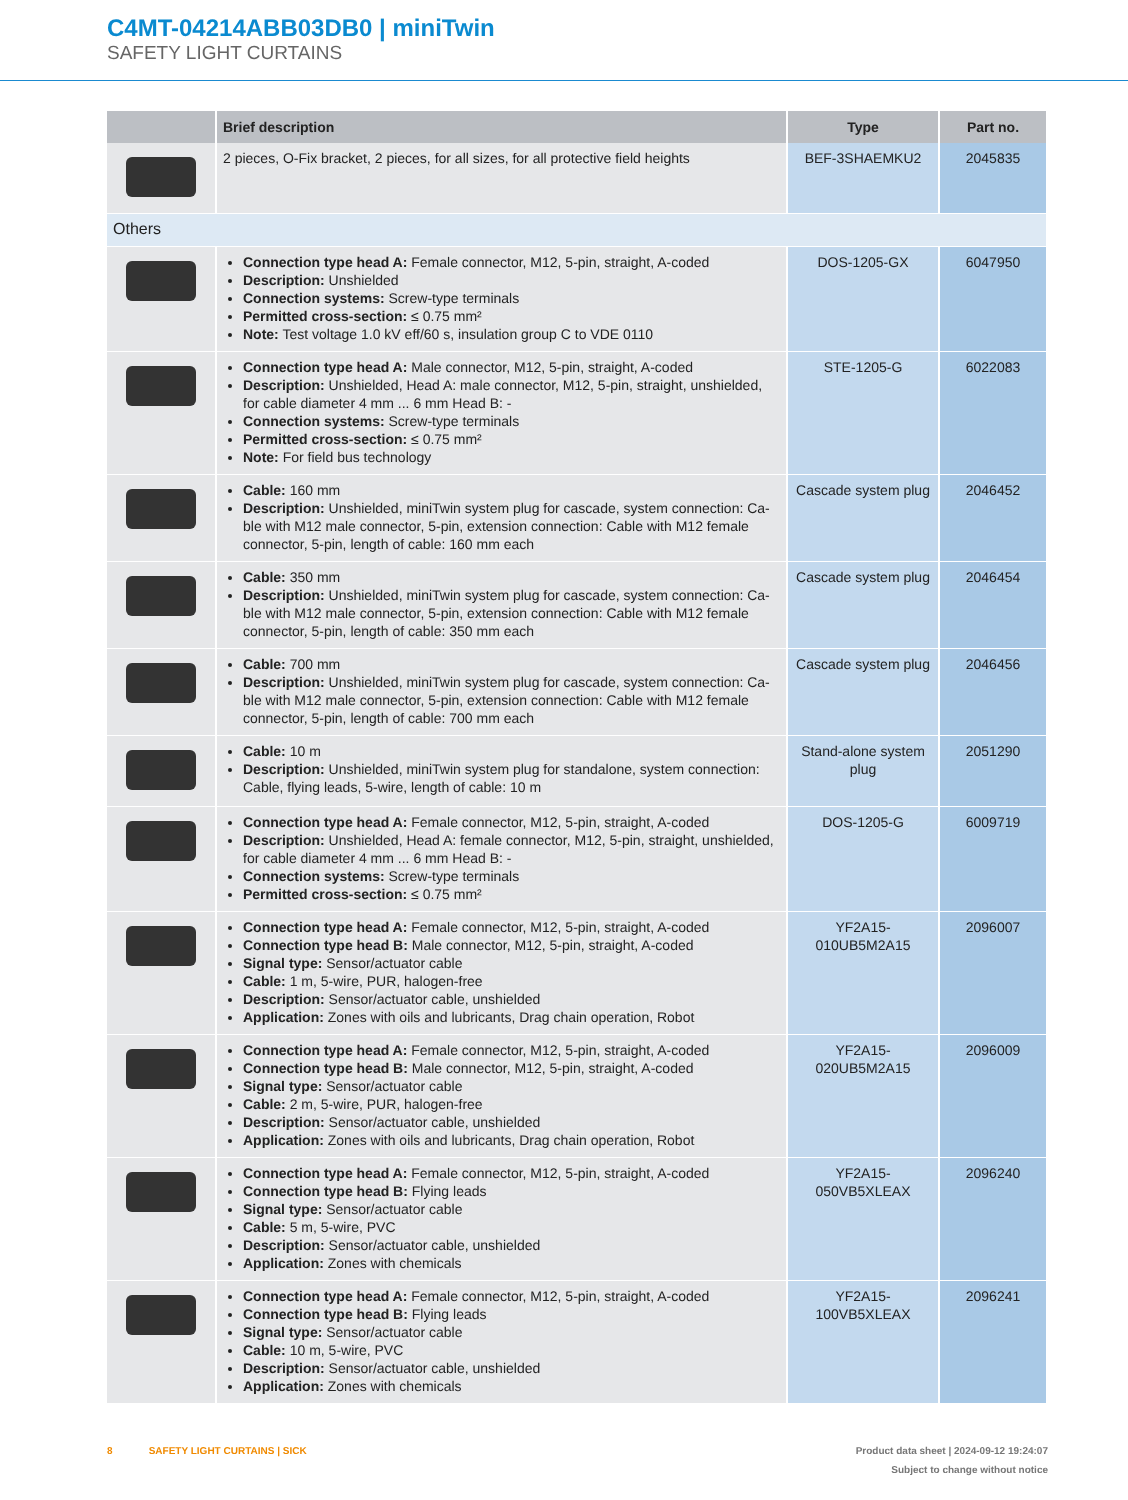C4MT-04214ABB03DB0 | miniTwin
SAFETY LIGHT CURTAINS
| | Brief description | Type | Part no. |
| --- | --- | --- | --- |
| | 2 pieces, O-Fix bracket, 2 pieces, for all sizes, for all protective field heights | BEF-3SHAEMKU2 | 2045835 |
| Others | | | |
| | Connection type head A: Female connector, M12, 5-pin, straight, A-coded Description: Unshielded Connection systems: Screw-type terminals Permitted cross-section: ≤ 0.75 mm² Note: Test voltage 1.0 kV eff/60 s, insulation group C to VDE 0110 | DOS-1205-GX | 6047950 |
| | Connection type head A: Male connector, M12, 5-pin, straight, A-coded Description: Unshielded, Head A: male connector, M12, 5-pin, straight, unshielded, for cable diameter 4 mm ... 6 mm Head B: - Connection systems: Screw-type terminals Permitted cross-section: ≤ 0.75 mm² Note: For field bus technology | STE-1205-G | 6022083 |
| | Cable: 160 mm Description: Unshielded, miniTwin system plug for cascade, system connection: Ca-ble with M12 male connector, 5-pin, extension connection: Cable with M12 female connector, 5-pin, length of cable: 160 mm each | Cascade system plug | 2046452 |
| | Cable: 350 mm Description: Unshielded, miniTwin system plug for cascade, system connection: Ca-ble with M12 male connector, 5-pin, extension connection: Cable with M12 female connector, 5-pin, length of cable: 350 mm each | Cascade system plug | 2046454 |
| | Cable: 700 mm Description: Unshielded, miniTwin system plug for cascade, system connection: Ca-ble with M12 male connector, 5-pin, extension connection: Cable with M12 female connector, 5-pin, length of cable: 700 mm each | Cascade system plug | 2046456 |
| | Cable: 10 m Description: Unshielded, miniTwin system plug for standalone, system connection: Cable, flying leads, 5-wire, length of cable: 10 m | Stand-alone system plug | 2051290 |
| | Connection type head A: Female connector, M12, 5-pin, straight, A-coded Description: Unshielded, Head A: female connector, M12, 5-pin, straight, unshielded, for cable diameter 4 mm ... 6 mm Head B: - Connection systems: Screw-type terminals Permitted cross-section: ≤ 0.75 mm² | DOS-1205-G | 6009719 |
| | Connection type head A: Female connector, M12, 5-pin, straight, A-coded Connection type head B: Male connector, M12, 5-pin, straight, A-coded Signal type: Sensor/actuator cable Cable: 1 m, 5-wire, PUR, halogen-free Description: Sensor/actuator cable, unshielded Application: Zones with oils and lubricants, Drag chain operation, Robot | YF2A15-010UB5M2A15 | 2096007 |
| | Connection type head A: Female connector, M12, 5-pin, straight, A-coded Connection type head B: Male connector, M12, 5-pin, straight, A-coded Signal type: Sensor/actuator cable Cable: 2 m, 5-wire, PUR, halogen-free Description: Sensor/actuator cable, unshielded Application: Zones with oils and lubricants, Drag chain operation, Robot | YF2A15-020UB5M2A15 | 2096009 |
| | Connection type head A: Female connector, M12, 5-pin, straight, A-coded Connection type head B: Flying leads Signal type: Sensor/actuator cable Cable: 5 m, 5-wire, PVC Description: Sensor/actuator cable, unshielded Application: Zones with chemicals | YF2A15-050VB5XLEAX | 2096240 |
| | Connection type head A: Female connector, M12, 5-pin, straight, A-coded Connection type head B: Flying leads Signal type: Sensor/actuator cable Cable: 10 m, 5-wire, PVC Description: Sensor/actuator cable, unshielded Application: Zones with chemicals | YF2A15-100VB5XLEAX | 2096241 |
Product data sheet | 2024-09-12 19:24:07
Subject to change without notice 8 SAFETY LIGHT CURTAINS | SICK